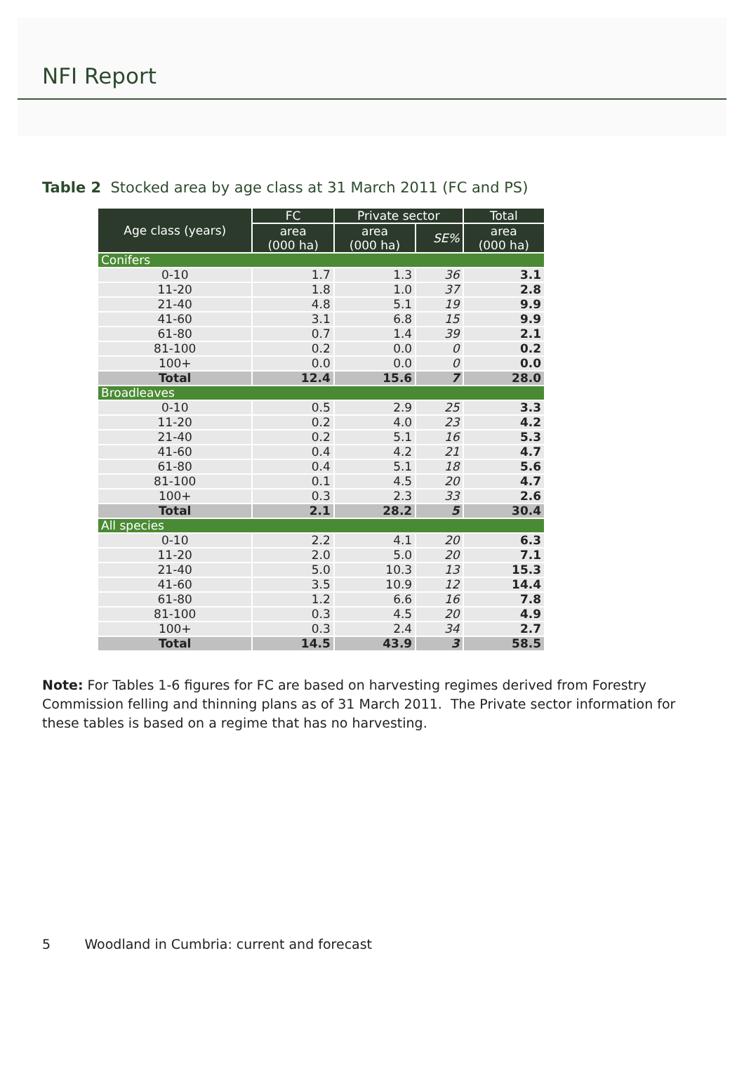NFI Report
Table 2 Stocked area by age class at 31 March 2011 (FC and PS)
| Age class (years) | FC | Private sector | | Total |
| --- | --- | --- | --- | --- |
| | area (000 ha) | area (000 ha) | SE% | area (000 ha) |
| Conifers | | | | |
| 0-10 | 1.7 | 1.3 | 36 | 3.1 |
| 11-20 | 1.8 | 1.0 | 37 | 2.8 |
| 21-40 | 4.8 | 5.1 | 19 | 9.9 |
| 41-60 | 3.1 | 6.8 | 15 | 9.9 |
| 61-80 | 0.7 | 1.4 | 39 | 2.1 |
| 81-100 | 0.2 | 0.0 | 0 | 0.2 |
| 100+ | 0.0 | 0.0 | 0 | 0.0 |
| Total | 12.4 | 15.6 | 7 | 28.0 |
| Broadleaves | | | | |
| 0-10 | 0.5 | 2.9 | 25 | 3.3 |
| 11-20 | 0.2 | 4.0 | 23 | 4.2 |
| 21-40 | 0.2 | 5.1 | 16 | 5.3 |
| 41-60 | 0.4 | 4.2 | 21 | 4.7 |
| 61-80 | 0.4 | 5.1 | 18 | 5.6 |
| 81-100 | 0.1 | 4.5 | 20 | 4.7 |
| 100+ | 0.3 | 2.3 | 33 | 2.6 |
| Total | 2.1 | 28.2 | 5 | 30.4 |
| All species | | | | |
| 0-10 | 2.2 | 4.1 | 20 | 6.3 |
| 11-20 | 2.0 | 5.0 | 20 | 7.1 |
| 21-40 | 5.0 | 10.3 | 13 | 15.3 |
| 41-60 | 3.5 | 10.9 | 12 | 14.4 |
| 61-80 | 1.2 | 6.6 | 16 | 7.8 |
| 81-100 | 0.3 | 4.5 | 20 | 4.9 |
| 100+ | 0.3 | 2.4 | 34 | 2.7 |
| Total | 14.5 | 43.9 | 3 | 58.5 |
Note: For Tables 1-6 figures for FC are based on harvesting regimes derived from Forestry Commission felling and thinning plans as of 31 March 2011. The Private sector information for these tables is based on a regime that has no harvesting.
5 Woodland in Cumbria: current and forecast